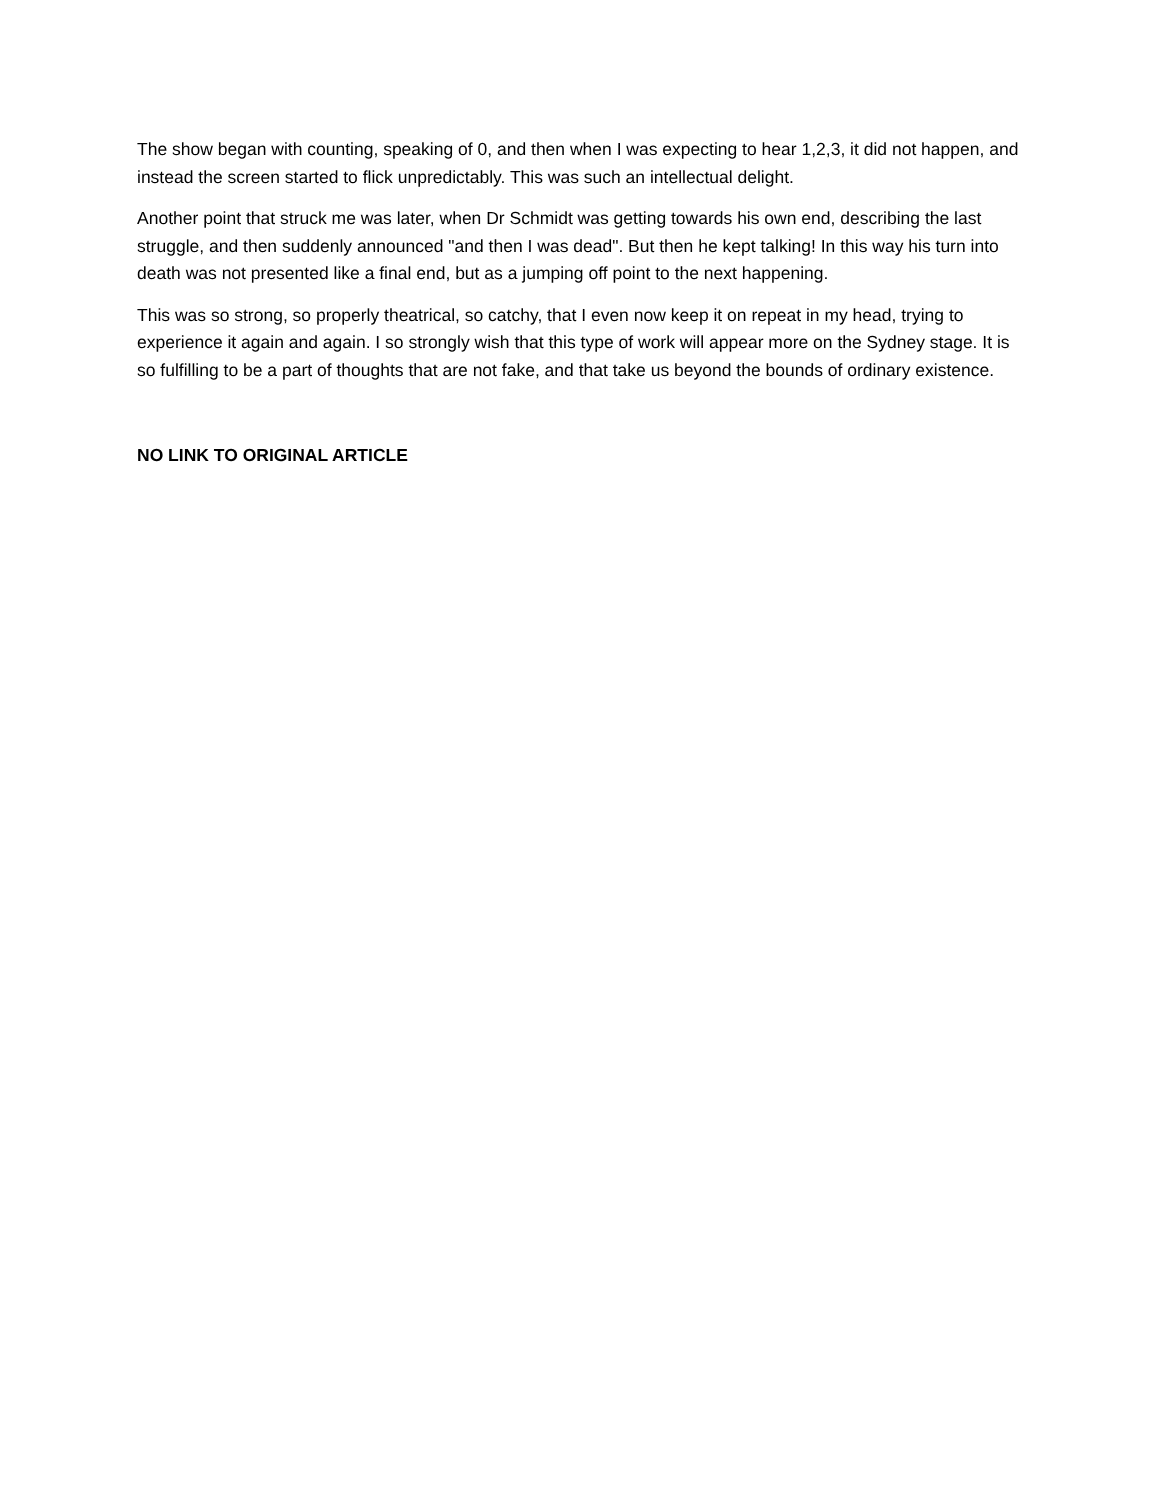The show began with counting, speaking of 0, and then when I was expecting to hear 1,2,3, it did not happen, and instead the screen started to flick unpredictably. This was such an intellectual delight.
Another point that struck me was later, when Dr Schmidt was getting towards his own end, describing the last struggle, and then suddenly announced "and then I was dead". But then he kept talking! In this way his turn into death was not presented like a final end, but as a jumping off point to the next happening.
This was so strong, so properly theatrical, so catchy, that I even now keep it on repeat in my head, trying to experience it again and again. I so strongly wish that this type of work will appear more on the Sydney stage. It is so fulfilling to be a part of thoughts that are not fake, and that take us beyond the bounds of ordinary existence.
NO LINK TO ORIGINAL ARTICLE